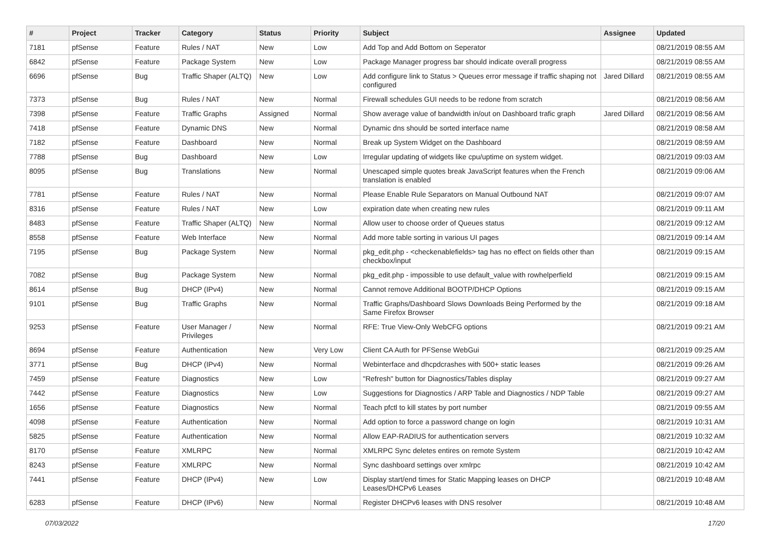| # | Project | Tracker | Category | Status | Priority | Subject | Assignee | Updated |
| --- | --- | --- | --- | --- | --- | --- | --- | --- |
| 7181 | pfSense | Feature | Rules / NAT | New | Low | Add Top and Add Bottom on Seperator | | 08/21/2019 08:55 AM |
| 6842 | pfSense | Feature | Package System | New | Low | Package Manager progress bar should indicate overall progress | | 08/21/2019 08:55 AM |
| 6696 | pfSense | Bug | Traffic Shaper (ALTQ) | New | Low | Add configure link to Status > Queues error message if traffic shaping not configured | Jared Dillard | 08/21/2019 08:55 AM |
| 7373 | pfSense | Bug | Rules / NAT | New | Normal | Firewall schedules GUI needs to be redone from scratch | | 08/21/2019 08:56 AM |
| 7398 | pfSense | Feature | Traffic Graphs | Assigned | Normal | Show average value of bandwidth in/out on Dashboard trafic graph | Jared Dillard | 08/21/2019 08:56 AM |
| 7418 | pfSense | Feature | Dynamic DNS | New | Normal | Dynamic dns should be sorted interface name | | 08/21/2019 08:58 AM |
| 7182 | pfSense | Feature | Dashboard | New | Normal | Break up System Widget on the Dashboard | | 08/21/2019 08:59 AM |
| 7788 | pfSense | Bug | Dashboard | New | Low | Irregular updating of widgets like cpu/uptime on system widget. | | 08/21/2019 09:03 AM |
| 8095 | pfSense | Bug | Translations | New | Normal | Unescaped simple quotes break JavaScript features when the French translation is enabled | | 08/21/2019 09:06 AM |
| 7781 | pfSense | Feature | Rules / NAT | New | Normal | Please Enable Rule Separators on Manual Outbound NAT | | 08/21/2019 09:07 AM |
| 8316 | pfSense | Feature | Rules / NAT | New | Low | expiration date when creating new rules | | 08/21/2019 09:11 AM |
| 8483 | pfSense | Feature | Traffic Shaper (ALTQ) | New | Normal | Allow user to choose order of Queues status | | 08/21/2019 09:12 AM |
| 8558 | pfSense | Feature | Web Interface | New | Normal | Add more table sorting in various UI pages | | 08/21/2019 09:14 AM |
| 7195 | pfSense | Bug | Package System | New | Normal | pkg_edit.php - <checkenablefields> tag has no effect on fields other than checkbox/input | | 08/21/2019 09:15 AM |
| 7082 | pfSense | Bug | Package System | New | Normal | pkg_edit.php - impossible to use default_value with rowhelperfield | | 08/21/2019 09:15 AM |
| 8614 | pfSense | Bug | DHCP (IPv4) | New | Normal | Cannot remove Additional BOOTP/DHCP Options | | 08/21/2019 09:15 AM |
| 9101 | pfSense | Bug | Traffic Graphs | New | Normal | Traffic Graphs/Dashboard Slows Downloads Being Performed by the Same Firefox Browser | | 08/21/2019 09:18 AM |
| 9253 | pfSense | Feature | User Manager / Privileges | New | Normal | RFE: True View-Only WebCFG options | | 08/21/2019 09:21 AM |
| 8694 | pfSense | Feature | Authentication | New | Very Low | Client CA Auth for PFSense WebGui | | 08/21/2019 09:25 AM |
| 3771 | pfSense | Bug | DHCP (IPv4) | New | Normal | Webinterface and dhcpdcrashes with 500+ static leases | | 08/21/2019 09:26 AM |
| 7459 | pfSense | Feature | Diagnostics | New | Low | "Refresh" button for Diagnostics/Tables display | | 08/21/2019 09:27 AM |
| 7442 | pfSense | Feature | Diagnostics | New | Low | Suggestions for Diagnostics / ARP Table and Diagnostics / NDP Table | | 08/21/2019 09:27 AM |
| 1656 | pfSense | Feature | Diagnostics | New | Normal | Teach pfctl to kill states by port number | | 08/21/2019 09:55 AM |
| 4098 | pfSense | Feature | Authentication | New | Normal | Add option to force a password change on login | | 08/21/2019 10:31 AM |
| 5825 | pfSense | Feature | Authentication | New | Normal | Allow EAP-RADIUS for authentication servers | | 08/21/2019 10:32 AM |
| 8170 | pfSense | Feature | XMLRPC | New | Normal | XMLRPC Sync deletes entires on remote System | | 08/21/2019 10:42 AM |
| 8243 | pfSense | Feature | XMLRPC | New | Normal | Sync dashboard settings over xmlrpc | | 08/21/2019 10:42 AM |
| 7441 | pfSense | Feature | DHCP (IPv4) | New | Low | Display start/end times for Static Mapping leases on DHCP Leases/DHCPv6 Leases | | 08/21/2019 10:48 AM |
| 6283 | pfSense | Feature | DHCP (IPv6) | New | Normal | Register DHCPv6 leases with DNS resolver | | 08/21/2019 10:48 AM |
07/03/2022 17/20